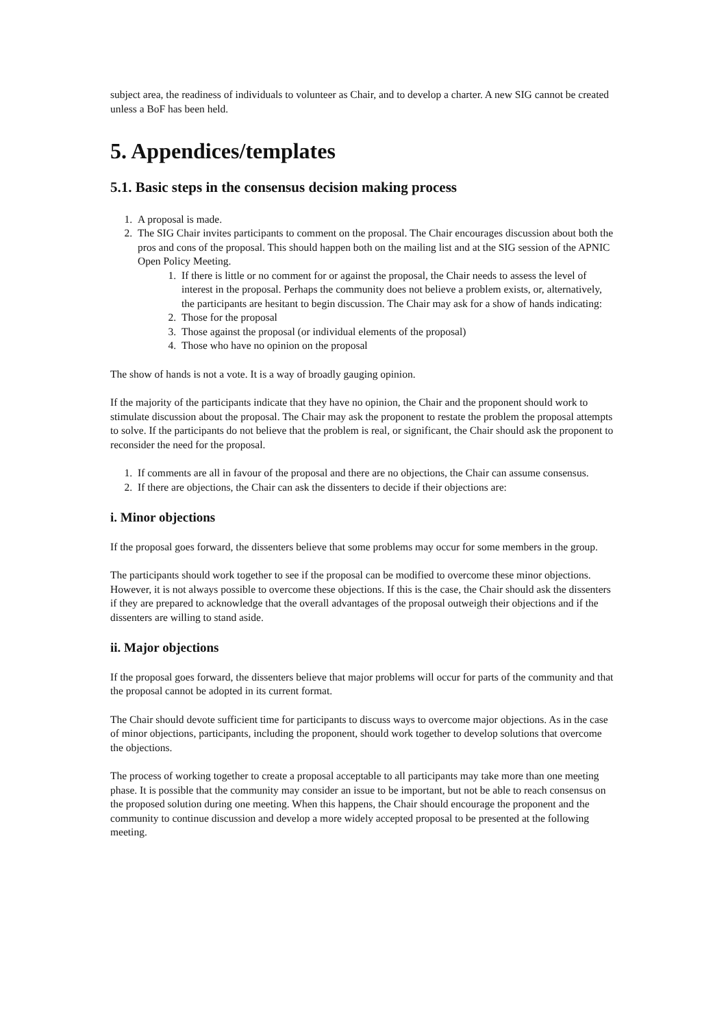subject area, the readiness of individuals to volunteer as Chair, and to develop a charter. A new SIG cannot be created unless a BoF has been held.
5. Appendices/templates
5.1. Basic steps in the consensus decision making process
1. A proposal is made.
2. The SIG Chair invites participants to comment on the proposal. The Chair encourages discussion about both the pros and cons of the proposal. This should happen both on the mailing list and at the SIG session of the APNIC Open Policy Meeting.
1. If there is little or no comment for or against the proposal, the Chair needs to assess the level of interest in the proposal. Perhaps the community does not believe a problem exists, or, alternatively, the participants are hesitant to begin discussion. The Chair may ask for a show of hands indicating:
2. Those for the proposal
3. Those against the proposal (or individual elements of the proposal)
4. Those who have no opinion on the proposal
The show of hands is not a vote. It is a way of broadly gauging opinion.
If the majority of the participants indicate that they have no opinion, the Chair and the proponent should work to stimulate discussion about the proposal. The Chair may ask the proponent to restate the problem the proposal attempts to solve. If the participants do not believe that the problem is real, or significant, the Chair should ask the proponent to reconsider the need for the proposal.
1. If comments are all in favour of the proposal and there are no objections, the Chair can assume consensus.
2. If there are objections, the Chair can ask the dissenters to decide if their objections are:
i. Minor objections
If the proposal goes forward, the dissenters believe that some problems may occur for some members in the group.
The participants should work together to see if the proposal can be modified to overcome these minor objections. However, it is not always possible to overcome these objections. If this is the case, the Chair should ask the dissenters if they are prepared to acknowledge that the overall advantages of the proposal outweigh their objections and if the dissenters are willing to stand aside.
ii. Major objections
If the proposal goes forward, the dissenters believe that major problems will occur for parts of the community and that the proposal cannot be adopted in its current format.
The Chair should devote sufficient time for participants to discuss ways to overcome major objections. As in the case of minor objections, participants, including the proponent, should work together to develop solutions that overcome the objections.
The process of working together to create a proposal acceptable to all participants may take more than one meeting phase. It is possible that the community may consider an issue to be important, but not be able to reach consensus on the proposed solution during one meeting. When this happens, the Chair should encourage the proponent and the community to continue discussion and develop a more widely accepted proposal to be presented at the following meeting.